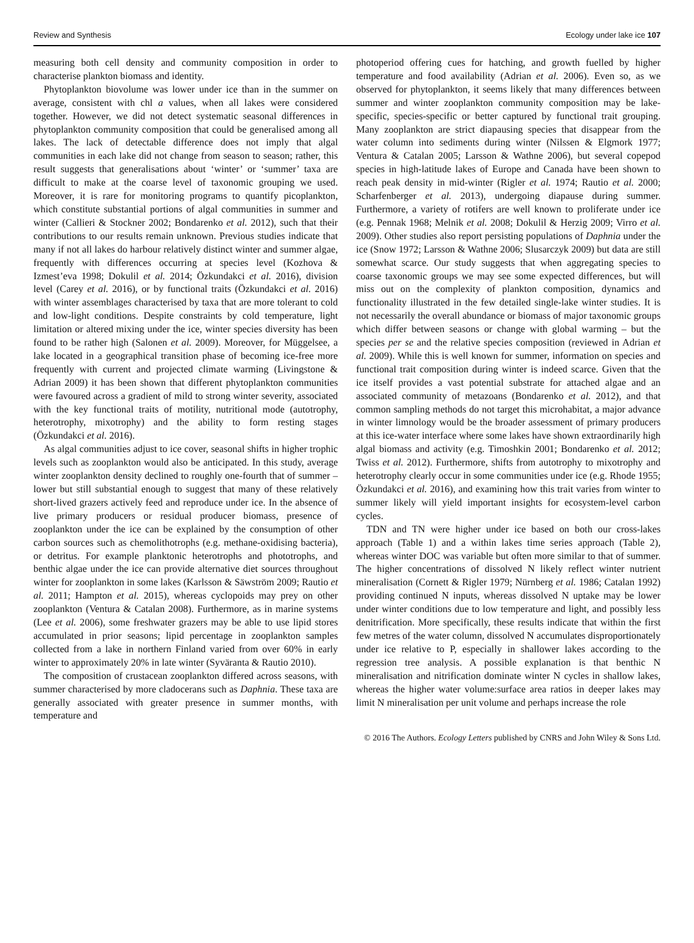Review and Synthesis Ecology under lake ice 107
measuring both cell density and community composition in order to characterise plankton biomass and identity.
Phytoplankton biovolume was lower under ice than in the summer on average, consistent with chl a values, when all lakes were considered together. However, we did not detect systematic seasonal differences in phytoplankton community composition that could be generalised among all lakes. The lack of detectable difference does not imply that algal communities in each lake did not change from season to season; rather, this result suggests that generalisations about ‘winter’ or ‘summer’ taxa are difficult to make at the coarse level of taxonomic grouping we used. Moreover, it is rare for monitoring programs to quantify picoplankton, which constitute substantial portions of algal communities in summer and winter (Callieri & Stockner 2002; Bondarenko et al. 2012), such that their contributions to our results remain unknown. Previous studies indicate that many if not all lakes do harbour relatively distinct winter and summer algae, frequently with differences occurring at species level (Kozhova & Izmest’eva 1998; Dokulil et al. 2014; Özkundakci et al. 2016), division level (Carey et al. 2016), or by functional traits (Özkundakci et al. 2016) with winter assemblages characterised by taxa that are more tolerant to cold and low-light conditions. Despite constraints by cold temperature, light limitation or altered mixing under the ice, winter species diversity has been found to be rather high (Salonen et al. 2009). Moreover, for Müggelsee, a lake located in a geographical transition phase of becoming ice-free more frequently with current and projected climate warming (Livingstone & Adrian 2009) it has been shown that different phytoplankton communities were favoured across a gradient of mild to strong winter severity, associated with the key functional traits of motility, nutritional mode (autotrophy, heterotrophy, mixotrophy) and the ability to form resting stages (Özkundakci et al. 2016).
As algal communities adjust to ice cover, seasonal shifts in higher trophic levels such as zooplankton would also be anticipated. In this study, average winter zooplankton density declined to roughly one-fourth that of summer – lower but still substantial enough to suggest that many of these relatively short-lived grazers actively feed and reproduce under ice. In the absence of live primary producers or residual producer biomass, presence of zooplankton under the ice can be explained by the consumption of other carbon sources such as chemolithotrophs (e.g. methane-oxidising bacteria), or detritus. For example planktonic heterotrophs and phototrophs, and benthic algae under the ice can provide alternative diet sources throughout winter for zooplankton in some lakes (Karlsson & Säwström 2009; Rautio et al. 2011; Hampton et al. 2015), whereas cyclopoids may prey on other zooplankton (Ventura & Catalan 2008). Furthermore, as in marine systems (Lee et al. 2006), some freshwater grazers may be able to use lipid stores accumulated in prior seasons; lipid percentage in zooplankton samples collected from a lake in northern Finland varied from over 60% in early winter to approximately 20% in late winter (Syväranta & Rautio 2010).
The composition of crustacean zooplankton differed across seasons, with summer characterised by more cladocerans such as Daphnia. These taxa are generally associated with greater presence in summer months, with temperature and
photoperiod offering cues for hatching, and growth fuelled by higher temperature and food availability (Adrian et al. 2006). Even so, as we observed for phytoplankton, it seems likely that many differences between summer and winter zooplankton community composition may be lake-specific, species-specific or better captured by functional trait grouping. Many zooplankton are strict diapausing species that disappear from the water column into sediments during winter (Nilssen & Elgmork 1977; Ventura & Catalan 2005; Larsson & Wathne 2006), but several copepod species in high-latitude lakes of Europe and Canada have been shown to reach peak density in mid-winter (Rigler et al. 1974; Rautio et al. 2000; Scharfenberger et al. 2013), undergoing diapause during summer. Furthermore, a variety of rotifers are well known to proliferate under ice (e.g. Pennak 1968; Melnik et al. 2008; Dokulil & Herzig 2009; Virro et al. 2009). Other studies also report persisting populations of Daphnia under the ice (Snow 1972; Larsson & Wathne 2006; Slusarczyk 2009) but data are still somewhat scarce. Our study suggests that when aggregating species to coarse taxonomic groups we may see some expected differences, but will miss out on the complexity of plankton composition, dynamics and functionality illustrated in the few detailed single-lake winter studies. It is not necessarily the overall abundance or biomass of major taxonomic groups which differ between seasons or change with global warming – but the species per se and the relative species composition (reviewed in Adrian et al. 2009). While this is well known for summer, information on species and functional trait composition during winter is indeed scarce. Given that the ice itself provides a vast potential substrate for attached algae and an associated community of metazoans (Bondarenko et al. 2012), and that common sampling methods do not target this microhabitat, a major advance in winter limnology would be the broader assessment of primary producers at this ice-water interface where some lakes have shown extraordinarily high algal biomass and activity (e.g. Timoshkin 2001; Bondarenko et al. 2012; Twiss et al. 2012). Furthermore, shifts from autotrophy to mixotrophy and heterotrophy clearly occur in some communities under ice (e.g. Rhode 1955; Özkundakci et al. 2016), and examining how this trait varies from winter to summer likely will yield important insights for ecosystem-level carbon cycles.
TDN and TN were higher under ice based on both our cross-lakes approach (Table 1) and a within lakes time series approach (Table 2), whereas winter DOC was variable but often more similar to that of summer. The higher concentrations of dissolved N likely reflect winter nutrient mineralisation (Cornett & Rigler 1979; Nürnberg et al. 1986; Catalan 1992) providing continued N inputs, whereas dissolved N uptake may be lower under winter conditions due to low temperature and light, and possibly less denitrification. More specifically, these results indicate that within the first few metres of the water column, dissolved N accumulates disproportionately under ice relative to P, especially in shallower lakes according to the regression tree analysis. A possible explanation is that benthic N mineralisation and nitrification dominate winter N cycles in shallow lakes, whereas the higher water volume:surface area ratios in deeper lakes may limit N mineralisation per unit volume and perhaps increase the role
© 2016 The Authors. Ecology Letters published by CNRS and John Wiley & Sons Ltd.